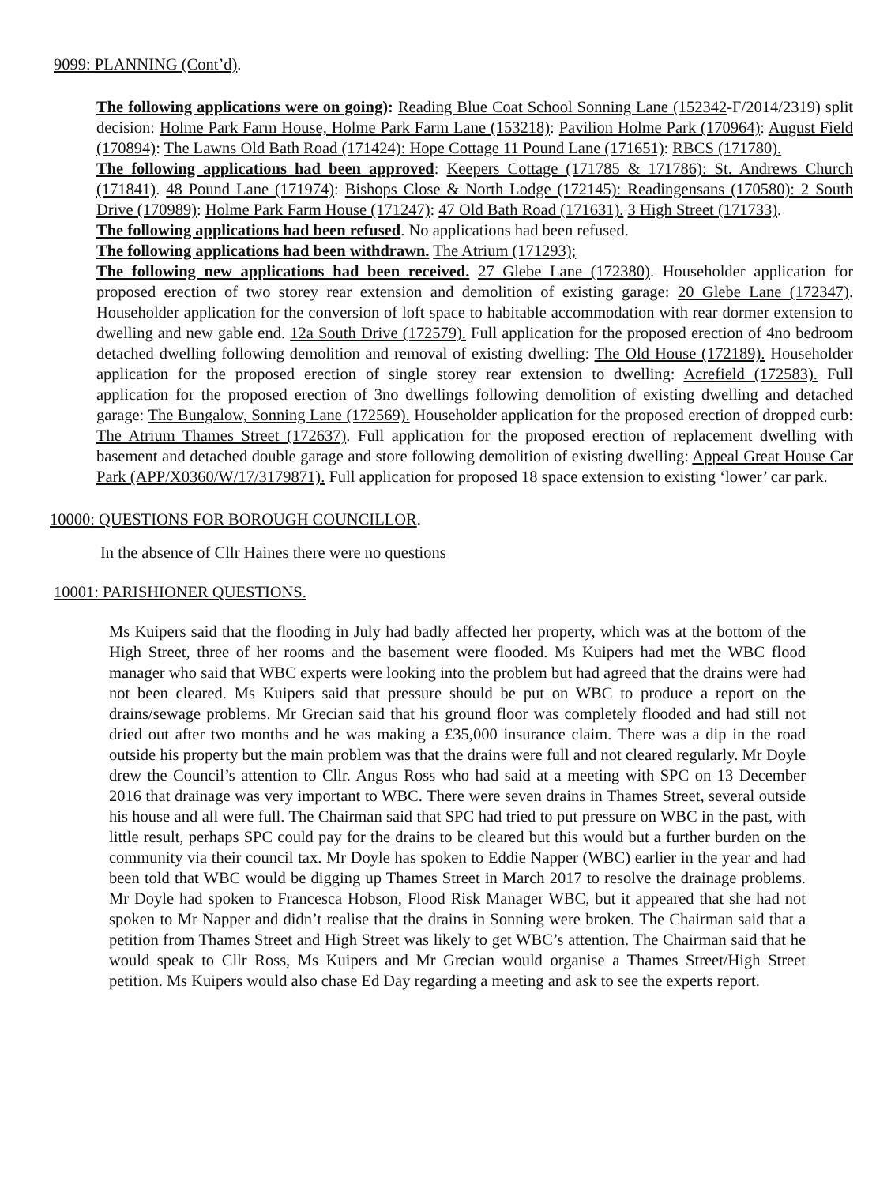9099: PLANNING (Cont’d).
The following applications were on going): Reading Blue Coat School Sonning Lane (152342-F/2014/2319) split decision: Holme Park Farm House, Holme Park Farm Lane (153218): Pavilion Holme Park (170964): August Field (170894): The Lawns Old Bath Road (171424): Hope Cottage 11 Pound Lane (171651): RBCS (171780).
The following applications had been approved: Keepers Cottage (171785 & 171786): St. Andrews Church (171841). 48 Pound Lane (171974): Bishops Close & North Lodge (172145): Readingensans (170580): 2 South Drive (170989): Holme Park Farm House (171247): 47 Old Bath Road (171631). 3 High Street (171733).
The following applications had been refused. No applications had been refused.
The following applications had been withdrawn. The Atrium (171293);
The following new applications had been received. 27 Glebe Lane (172380). Householder application for proposed erection of two storey rear extension and demolition of existing garage: 20 Glebe Lane (172347). Householder application for the conversion of loft space to habitable accommodation with rear dormer extension to dwelling and new gable end. 12a South Drive (172579). Full application for the proposed erection of 4no bedroom detached dwelling following demolition and removal of existing dwelling: The Old House (172189). Householder application for the proposed erection of single storey rear extension to dwelling: Acrefield (172583). Full application for the proposed erection of 3no dwellings following demolition of existing dwelling and detached garage: The Bungalow, Sonning Lane (172569). Householder application for the proposed erection of dropped curb: The Atrium Thames Street (172637). Full application for the proposed erection of replacement dwelling with basement and detached double garage and store following demolition of existing dwelling: Appeal Great House Car Park (APP/X0360/W/17/3179871). Full application for proposed 18 space extension to existing ‘lower’ car park.
10000: QUESTIONS FOR BOROUGH COUNCILLOR.
In the absence of Cllr Haines there were no questions
10001: PARISHIONER QUESTIONS.
Ms Kuipers said that the flooding in July had badly affected her property, which was at the bottom of the High Street, three of her rooms and the basement were flooded. Ms Kuipers had met the WBC flood manager who said that WBC experts were looking into the problem but had agreed that the drains were had not been cleared. Ms Kuipers said that pressure should be put on WBC to produce a report on the drains/sewage problems. Mr Grecian said that his ground floor was completely flooded and had still not dried out after two months and he was making a £35,000 insurance claim. There was a dip in the road outside his property but the main problem was that the drains were full and not cleared regularly. Mr Doyle drew the Council’s attention to Cllr. Angus Ross who had said at a meeting with SPC on 13 December 2016 that drainage was very important to WBC. There were seven drains in Thames Street, several outside his house and all were full. The Chairman said that SPC had tried to put pressure on WBC in the past, with little result, perhaps SPC could pay for the drains to be cleared but this would but a further burden on the community via their council tax. Mr Doyle has spoken to Eddie Napper (WBC) earlier in the year and had been told that WBC would be digging up Thames Street in March 2017 to resolve the drainage problems. Mr Doyle had spoken to Francesca Hobson, Flood Risk Manager WBC, but it appeared that she had not spoken to Mr Napper and didn’t realise that the drains in Sonning were broken. The Chairman said that a petition from Thames Street and High Street was likely to get WBC’s attention. The Chairman said that he would speak to Cllr Ross, Ms Kuipers and Mr Grecian would organise a Thames Street/High Street petition. Ms Kuipers would also chase Ed Day regarding a meeting and ask to see the experts report.